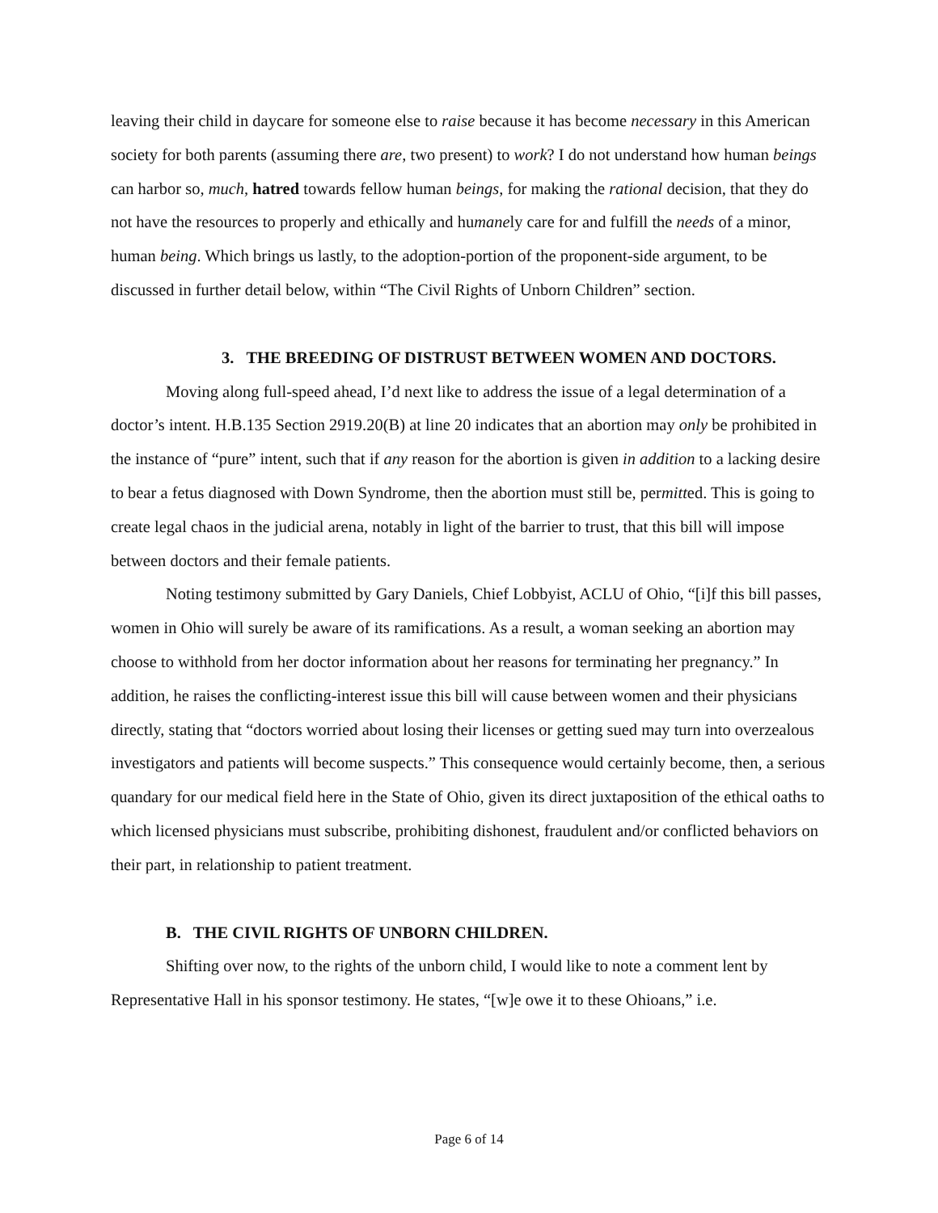leaving their child in daycare for someone else to raise because it has become necessary in this American society for both parents (assuming there are, two present) to work? I do not understand how human beings can harbor so, much, hatred towards fellow human beings, for making the rational decision, that they do not have the resources to properly and ethically and humanely care for and fulfill the needs of a minor, human being. Which brings us lastly, to the adoption-portion of the proponent-side argument, to be discussed in further detail below, within “The Civil Rights of Unborn Children” section.
3. THE BREEDING OF DISTRUST BETWEEN WOMEN AND DOCTORS.
Moving along full-speed ahead, I’d next like to address the issue of a legal determination of a doctor’s intent. H.B.135 Section 2919.20(B) at line 20 indicates that an abortion may only be prohibited in the instance of “pure” intent, such that if any reason for the abortion is given in addition to a lacking desire to bear a fetus diagnosed with Down Syndrome, then the abortion must still be, permitted. This is going to create legal chaos in the judicial arena, notably in light of the barrier to trust, that this bill will impose between doctors and their female patients.
Noting testimony submitted by Gary Daniels, Chief Lobbyist, ACLU of Ohio, “[i]f this bill passes, women in Ohio will surely be aware of its ramifications. As a result, a woman seeking an abortion may choose to withhold from her doctor information about her reasons for terminating her pregnancy.” In addition, he raises the conflicting-interest issue this bill will cause between women and their physicians directly, stating that “doctors worried about losing their licenses or getting sued may turn into overzealous investigators and patients will become suspects.” This consequence would certainly become, then, a serious quandary for our medical field here in the State of Ohio, given its direct juxtaposition of the ethical oaths to which licensed physicians must subscribe, prohibiting dishonest, fraudulent and/or conflicted behaviors on their part, in relationship to patient treatment.
B. THE CIVIL RIGHTS OF UNBORN CHILDREN.
Shifting over now, to the rights of the unborn child, I would like to note a comment lent by Representative Hall in his sponsor testimony. He states, “[w]e owe it to these Ohioans,” i.e.
Page 6 of 14